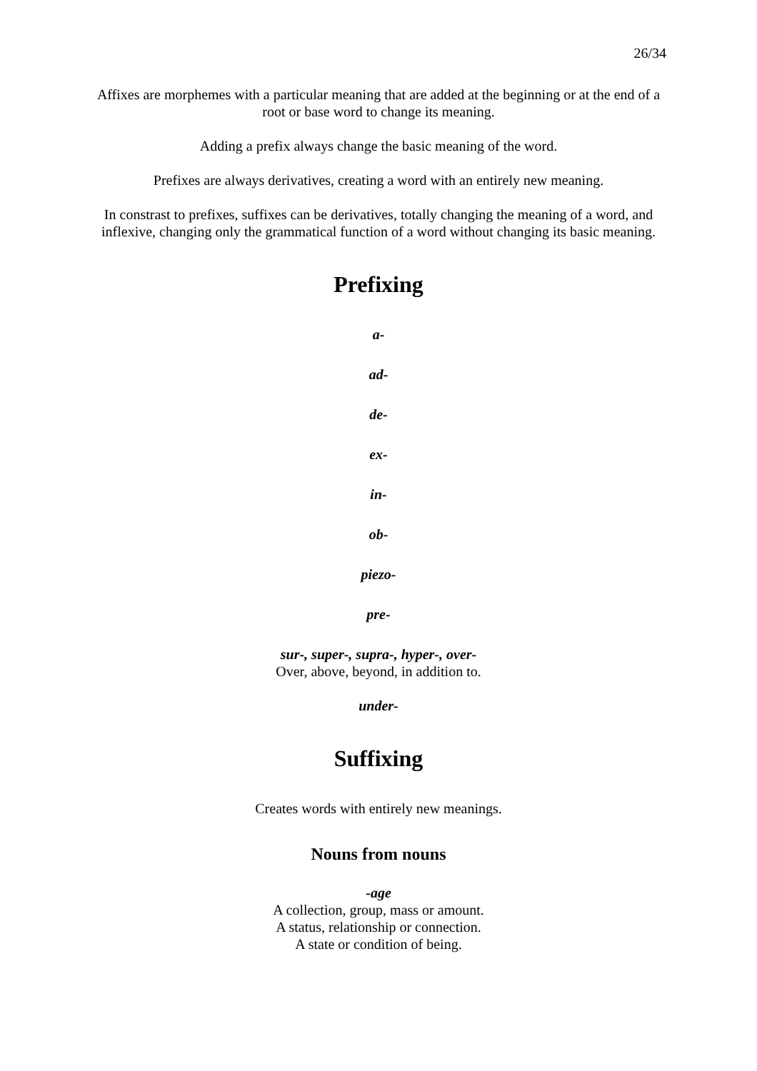26/34
Affixes are morphemes with a particular meaning that are added at the beginning or at the end of a root or base word to change its meaning.
Adding a prefix always change the basic meaning of the word.
Prefixes are always derivatives, creating a word with an entirely new meaning.
In constrast to prefixes, suffixes can be derivatives, totally changing the meaning of a word, and inflexive, changing only the grammatical function of a word without changing its basic meaning.
Prefixing
a-
ad-
de-
ex-
in-
ob-
piezo-
pre-
sur-, super-, supra-, hyper-, over-
Over, above, beyond, in addition to.
under-
Suffixing
Creates words with entirely new meanings.
Nouns from nouns
-age
A collection, group, mass or amount.
A status, relationship or connection.
A state or condition of being.